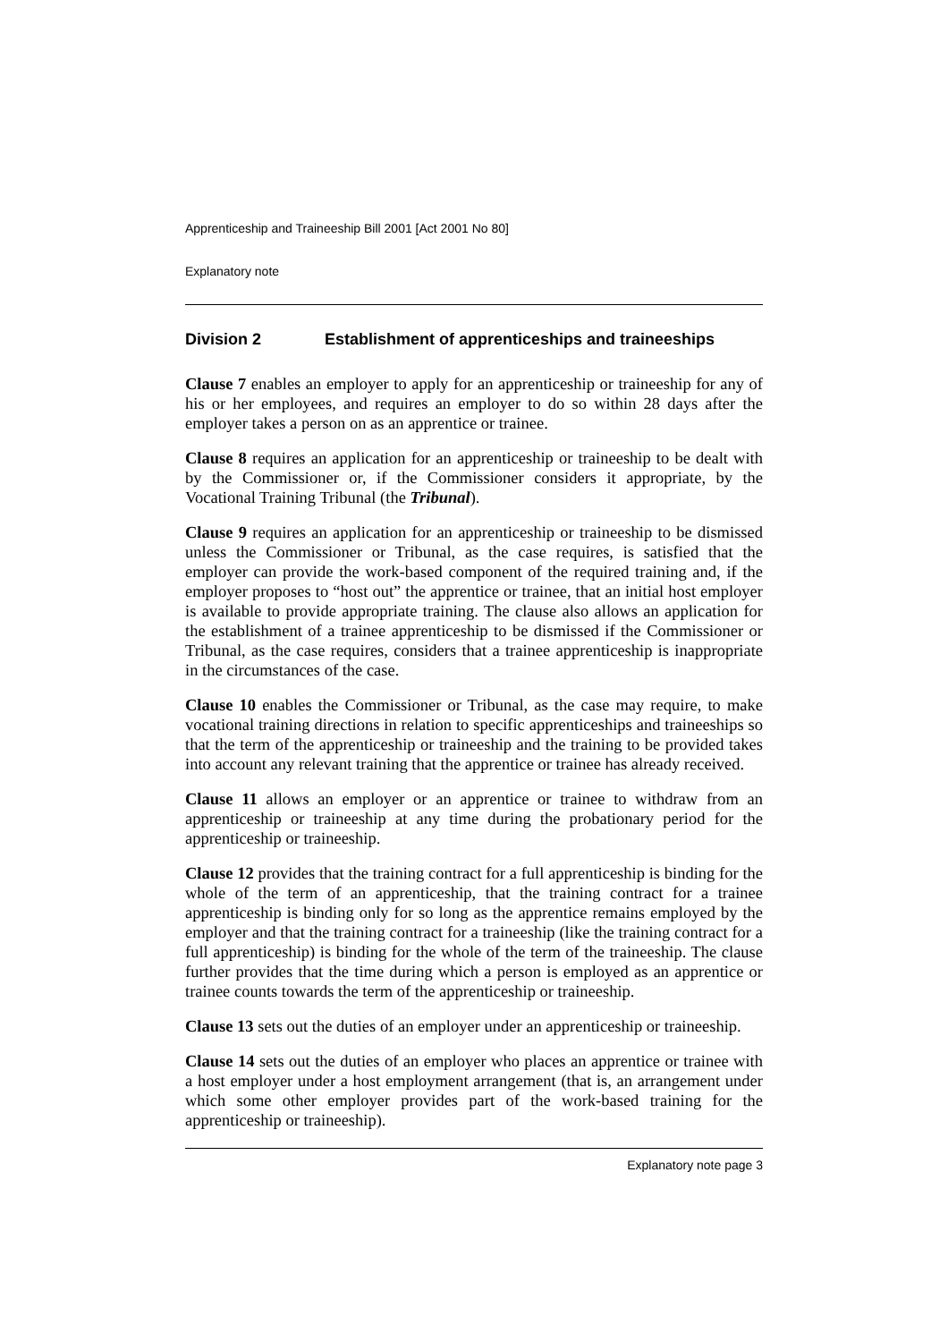Apprenticeship and Traineeship Bill 2001 [Act 2001 No 80]
Explanatory note
Division 2 Establishment of apprenticeships and traineeships
Clause 7 enables an employer to apply for an apprenticeship or traineeship for any of his or her employees, and requires an employer to do so within 28 days after the employer takes a person on as an apprentice or trainee.
Clause 8 requires an application for an apprenticeship or traineeship to be dealt with by the Commissioner or, if the Commissioner considers it appropriate, by the Vocational Training Tribunal (the Tribunal).
Clause 9 requires an application for an apprenticeship or traineeship to be dismissed unless the Commissioner or Tribunal, as the case requires, is satisfied that the employer can provide the work-based component of the required training and, if the employer proposes to “host out” the apprentice or trainee, that an initial host employer is available to provide appropriate training. The clause also allows an application for the establishment of a trainee apprenticeship to be dismissed if the Commissioner or Tribunal, as the case requires, considers that a trainee apprenticeship is inappropriate in the circumstances of the case.
Clause 10 enables the Commissioner or Tribunal, as the case may require, to make vocational training directions in relation to specific apprenticeships and traineeships so that the term of the apprenticeship or traineeship and the training to be provided takes into account any relevant training that the apprentice or trainee has already received.
Clause 11 allows an employer or an apprentice or trainee to withdraw from an apprenticeship or traineeship at any time during the probationary period for the apprenticeship or traineeship.
Clause 12 provides that the training contract for a full apprenticeship is binding for the whole of the term of an apprenticeship, that the training contract for a trainee apprenticeship is binding only for so long as the apprentice remains employed by the employer and that the training contract for a traineeship (like the training contract for a full apprenticeship) is binding for the whole of the term of the traineeship. The clause further provides that the time during which a person is employed as an apprentice or trainee counts towards the term of the apprenticeship or traineeship.
Clause 13 sets out the duties of an employer under an apprenticeship or traineeship.
Clause 14 sets out the duties of an employer who places an apprentice or trainee with a host employer under a host employment arrangement (that is, an arrangement under which some other employer provides part of the work-based training for the apprenticeship or traineeship).
Explanatory note page 3